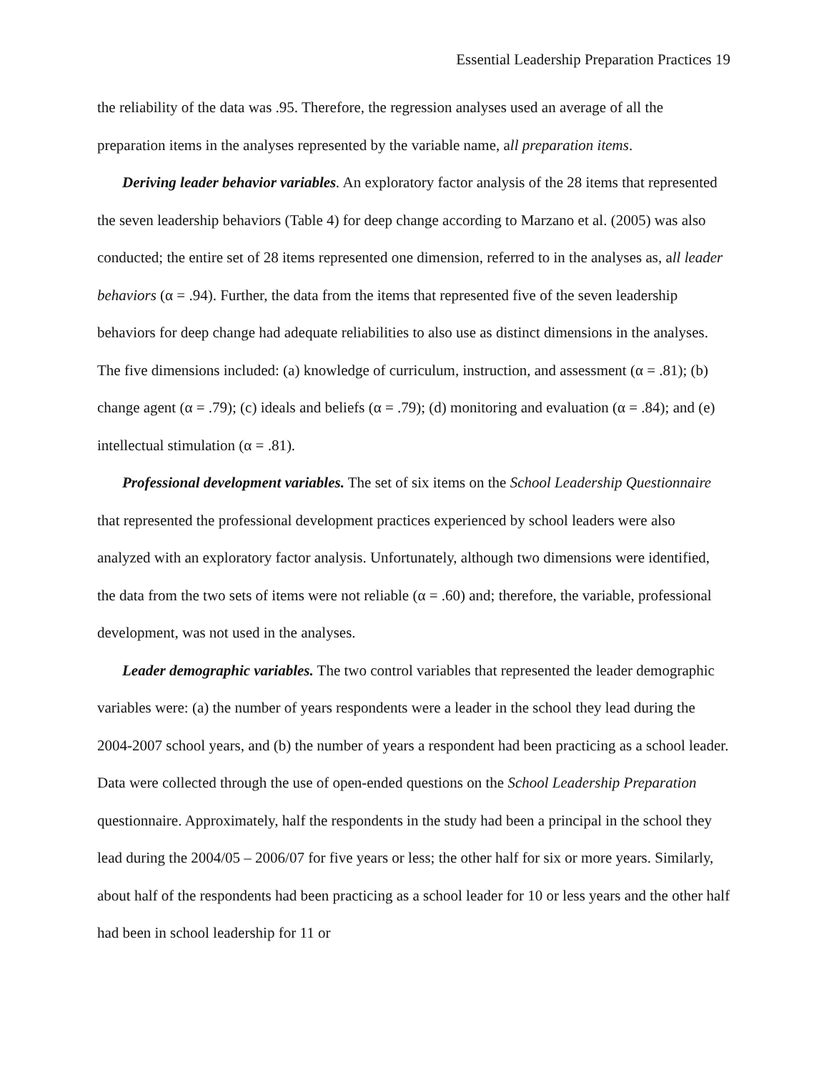Essential Leadership Preparation Practices 19
the reliability of the data was .95. Therefore, the regression analyses used an average of all the preparation items in the analyses represented by the variable name, all preparation items.
Deriving leader behavior variables. An exploratory factor analysis of the 28 items that represented the seven leadership behaviors (Table 4) for deep change according to Marzano et al. (2005) was also conducted; the entire set of 28 items represented one dimension, referred to in the analyses as, all leader behaviors (α = .94). Further, the data from the items that represented five of the seven leadership behaviors for deep change had adequate reliabilities to also use as distinct dimensions in the analyses. The five dimensions included: (a) knowledge of curriculum, instruction, and assessment (α = .81); (b) change agent (α = .79); (c) ideals and beliefs (α = .79); (d) monitoring and evaluation (α = .84); and (e) intellectual stimulation (α = .81).
Professional development variables. The set of six items on the School Leadership Questionnaire that represented the professional development practices experienced by school leaders were also analyzed with an exploratory factor analysis. Unfortunately, although two dimensions were identified, the data from the two sets of items were not reliable (α = .60) and; therefore, the variable, professional development, was not used in the analyses.
Leader demographic variables. The two control variables that represented the leader demographic variables were: (a) the number of years respondents were a leader in the school they lead during the 2004-2007 school years, and (b) the number of years a respondent had been practicing as a school leader. Data were collected through the use of open-ended questions on the School Leadership Preparation questionnaire. Approximately, half the respondents in the study had been a principal in the school they lead during the 2004/05 – 2006/07 for five years or less; the other half for six or more years. Similarly, about half of the respondents had been practicing as a school leader for 10 or less years and the other half had been in school leadership for 11 or